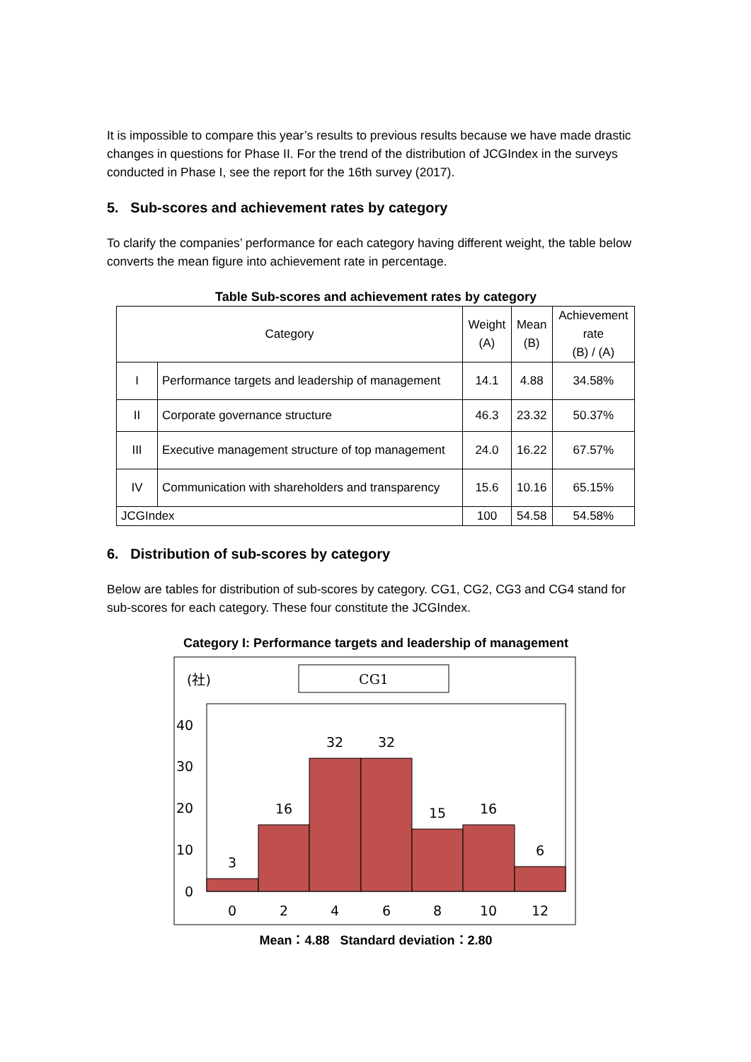It is impossible to compare this year’s results to previous results because we have made drastic changes in questions for Phase II. For the trend of the distribution of JCGIndex in the surveys conducted in Phase I, see the report for the 16th survey (2017).
5. Sub-scores and achievement rates by category
To clarify the companies’ performance for each category having different weight, the table below converts the mean figure into achievement rate in percentage.
Table Sub-scores and achievement rates by category
| Category | | Weight (A) | Mean (B) | Achievement rate (B) / (A) |
| I | Performance targets and leadership of management | 14.1 | 4.88 | 34.58% |
| II | Corporate governance structure | 46.3 | 23.32 | 50.37% |
| III | Executive management structure of top management | 24.0 | 16.22 | 67.57% |
| IV | Communication with shareholders and transparency | 15.6 | 10.16 | 65.15% |
| JCGIndex | | 100 | 54.58 | 54.58% |
6. Distribution of sub-scores by category
Below are tables for distribution of sub-scores by category. CG1, CG2, CG3 and CG4 stand for sub-scores for each category. These four constitute the JCGIndex.
Category I: Performance targets and leadership of management
(社)
CG1
40
30
20
10
0
3
16
32
32
15
16
6
0
2
4
6
8
10
12
Mean：4.88 Standard deviation：2.80